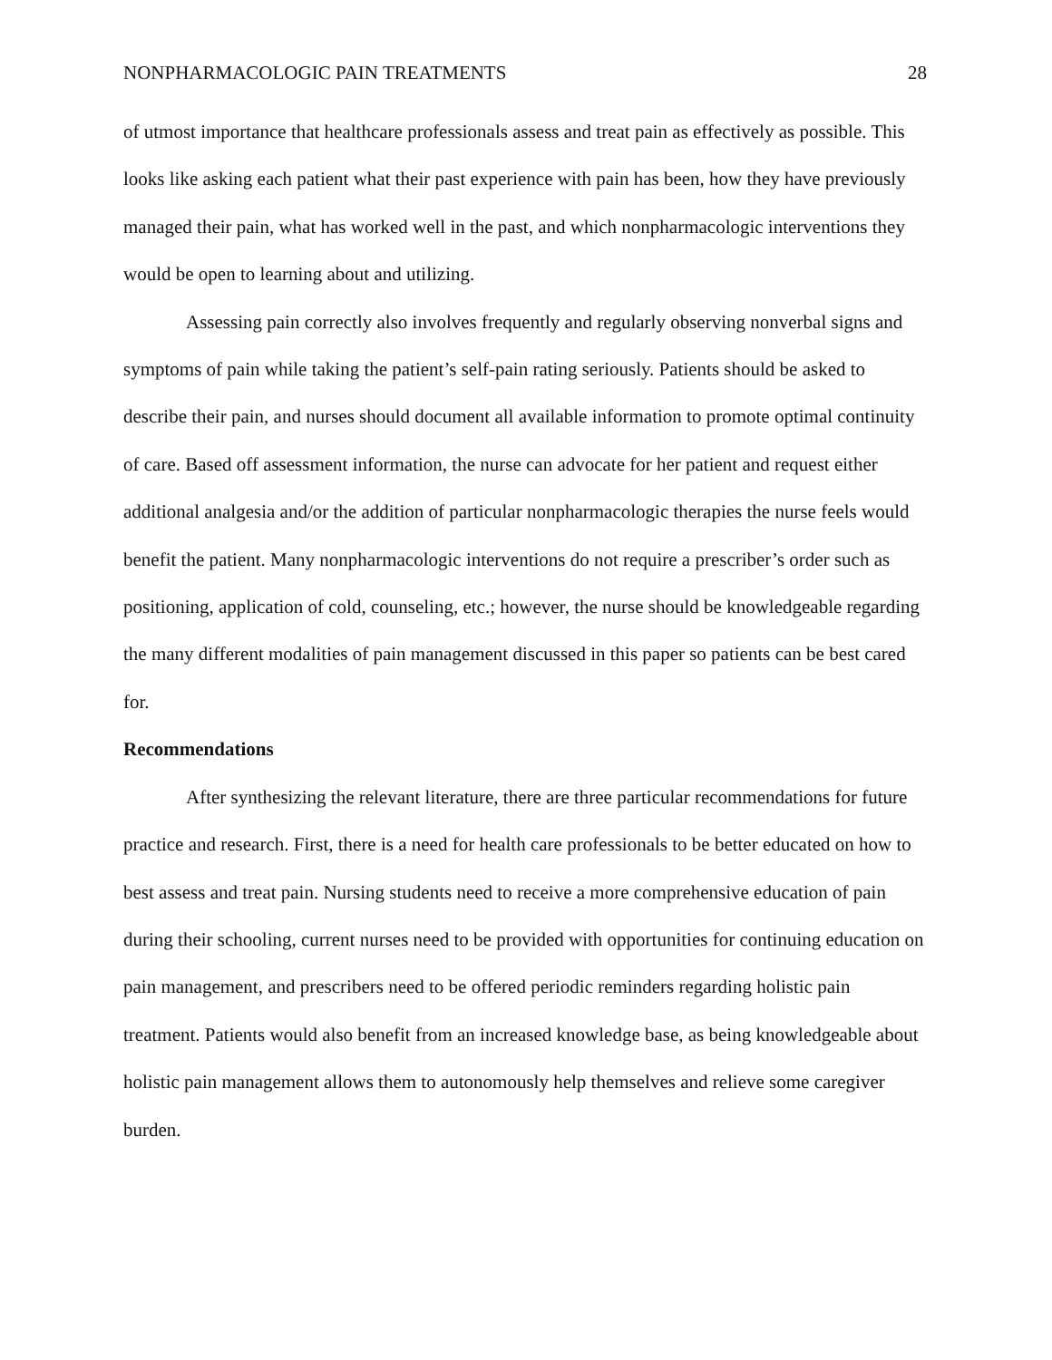NONPHARMACOLOGIC PAIN TREATMENTS 28
of utmost importance that healthcare professionals assess and treat pain as effectively as possible. This looks like asking each patient what their past experience with pain has been, how they have previously managed their pain, what has worked well in the past, and which nonpharmacologic interventions they would be open to learning about and utilizing.
Assessing pain correctly also involves frequently and regularly observing nonverbal signs and symptoms of pain while taking the patient’s self-pain rating seriously. Patients should be asked to describe their pain, and nurses should document all available information to promote optimal continuity of care. Based off assessment information, the nurse can advocate for her patient and request either additional analgesia and/or the addition of particular nonpharmacologic therapies the nurse feels would benefit the patient. Many nonpharmacologic interventions do not require a prescriber’s order such as positioning, application of cold, counseling, etc.; however, the nurse should be knowledgeable regarding the many different modalities of pain management discussed in this paper so patients can be best cared for.
Recommendations
After synthesizing the relevant literature, there are three particular recommendations for future practice and research. First, there is a need for health care professionals to be better educated on how to best assess and treat pain. Nursing students need to receive a more comprehensive education of pain during their schooling, current nurses need to be provided with opportunities for continuing education on pain management, and prescribers need to be offered periodic reminders regarding holistic pain treatment. Patients would also benefit from an increased knowledge base, as being knowledgeable about holistic pain management allows them to autonomously help themselves and relieve some caregiver burden.